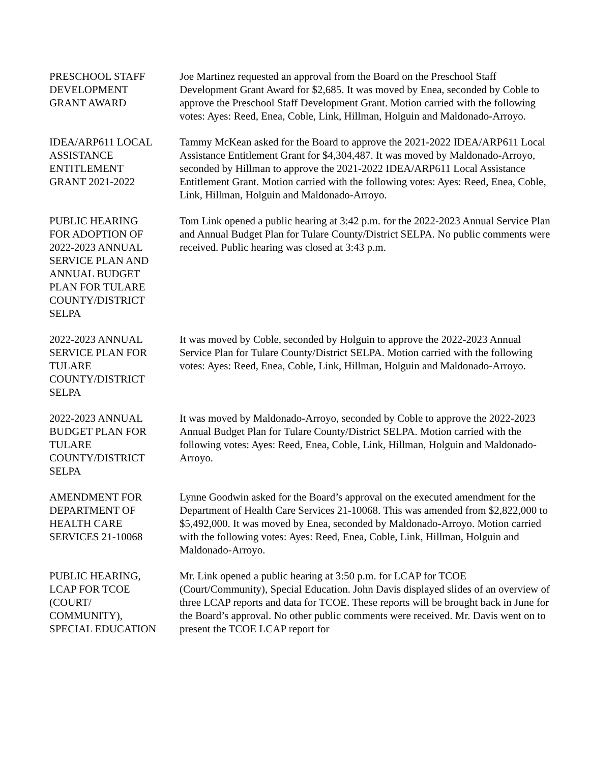PRESCHOOL STAFF
DEVELOPMENT
GRANT AWARD
Joe Martinez requested an approval from the Board on the Preschool Staff Development Grant Award for $2,685. It was moved by Enea, seconded by Coble to approve the Preschool Staff Development Grant. Motion carried with the following votes: Ayes: Reed, Enea, Coble, Link, Hillman, Holguin and Maldonado-Arroyo.
IDEA/ARP611 LOCAL
ASSISTANCE
ENTITLEMENT
GRANT 2021-2022
Tammy McKean asked for the Board to approve the 2021-2022 IDEA/ARP611 Local Assistance Entitlement Grant for $4,304,487. It was moved by Maldonado-Arroyo, seconded by Hillman to approve the 2021-2022 IDEA/ARP611 Local Assistance Entitlement Grant. Motion carried with the following votes: Ayes: Reed, Enea, Coble, Link, Hillman, Holguin and Maldonado-Arroyo.
PUBLIC HEARING
FOR ADOPTION OF
2022-2023 ANNUAL
SERVICE PLAN AND
ANNUAL BUDGET
PLAN FOR TULARE
COUNTY/DISTRICT
SELPA
Tom Link opened a public hearing at 3:42 p.m. for the 2022-2023 Annual Service Plan and Annual Budget Plan for Tulare County/District SELPA. No public comments were received. Public hearing was closed at 3:43 p.m.
2022-2023 ANNUAL
SERVICE PLAN FOR
TULARE
COUNTY/DISTRICT
SELPA
It was moved by Coble, seconded by Holguin to approve the 2022-2023 Annual Service Plan for Tulare County/District SELPA. Motion carried with the following votes: Ayes: Reed, Enea, Coble, Link, Hillman, Holguin and Maldonado-Arroyo.
2022-2023 ANNUAL
BUDGET PLAN FOR
TULARE
COUNTY/DISTRICT
SELPA
It was moved by Maldonado-Arroyo, seconded by Coble to approve the 2022-2023 Annual Budget Plan for Tulare County/District SELPA. Motion carried with the following votes: Ayes: Reed, Enea, Coble, Link, Hillman, Holguin and Maldonado-Arroyo.
AMENDMENT FOR
DEPARTMENT OF
HEALTH CARE
SERVICES 21-10068
Lynne Goodwin asked for the Board’s approval on the executed amendment for the Department of Health Care Services 21-10068. This was amended from $2,822,000 to $5,492,000. It was moved by Enea, seconded by Maldonado-Arroyo. Motion carried with the following votes: Ayes: Reed, Enea, Coble, Link, Hillman, Holguin and Maldonado-Arroyo.
PUBLIC HEARING,
LCAP FOR TCOE
(COURT/
COMMUNITY),
SPECIAL EDUCATION
Mr. Link opened a public hearing at 3:50 p.m. for LCAP for TCOE (Court/Community), Special Education. John Davis displayed slides of an overview of three LCAP reports and data for TCOE. These reports will be brought back in June for the Board’s approval. No other public comments were received. Mr. Davis went on to present the TCOE LCAP report for